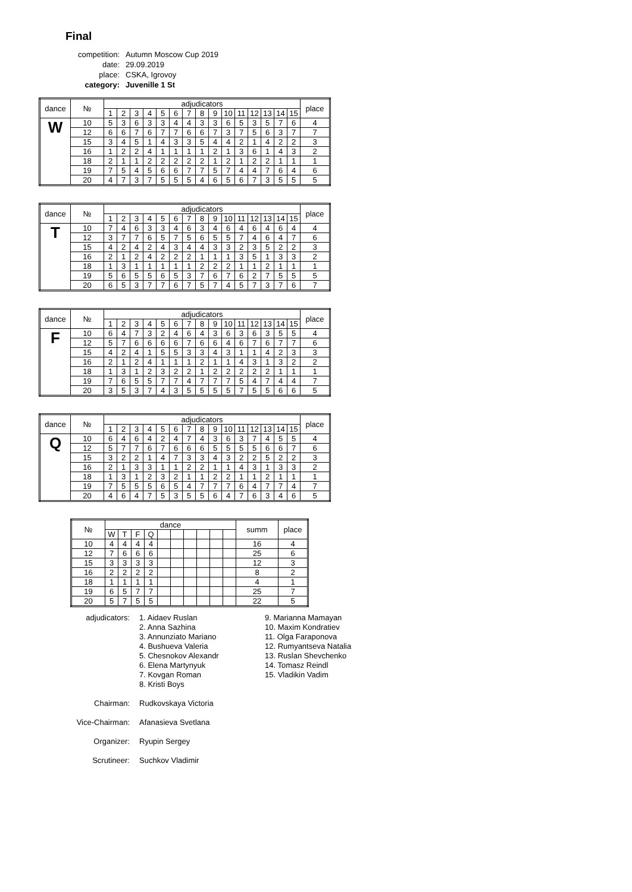Final
| competition: | Autumn Moscow Cup 2019 |
| date: | 29.09.2019 |
| place: | CSKA, Igrovoy |
| category: | Juvenille 1 St |
| dance | № | adjudicators | | | | | | | | | | | | | | | place |
| --- | --- | --- | --- | --- | --- | --- | --- | --- | --- | --- | --- | --- | --- | --- | --- | --- | --- |
| | | 1 | 2 | 3 | 4 | 5 | 6 | 7 | 8 | 9 | 10 | 11 | 12 | 13 | 14 | 15 | |
| W | 10 | 5 | 3 | 6 | 3 | 3 | 4 | 4 | 3 | 3 | 6 | 5 | 3 | 5 | 7 | 6 | 4 |
| | 12 | 6 | 6 | 7 | 6 | 7 | 7 | 6 | 6 | 7 | 3 | 7 | 5 | 6 | 3 | 7 | 7 |
| | 15 | 3 | 4 | 5 | 1 | 4 | 3 | 3 | 5 | 4 | 4 | 2 | 1 | 4 | 2 | 2 | 3 |
| | 16 | 1 | 2 | 2 | 4 | 1 | 1 | 1 | 1 | 2 | 1 | 3 | 6 | 1 | 4 | 3 | 2 |
| | 18 | 2 | 1 | 1 | 2 | 2 | 2 | 2 | 2 | 1 | 2 | 1 | 2 | 2 | 1 | 1 | 1 |
| | 19 | 7 | 5 | 4 | 5 | 6 | 6 | 7 | 7 | 5 | 7 | 4 | 4 | 7 | 6 | 4 | 6 |
| | 20 | 4 | 7 | 3 | 7 | 5 | 5 | 5 | 4 | 6 | 5 | 6 | 7 | 3 | 5 | 5 | 5 |
| dance | № | adjudicators | | | | | | | | | | | | | | | place |
| --- | --- | --- | --- | --- | --- | --- | --- | --- | --- | --- | --- | --- | --- | --- | --- | --- | --- |
| | | 1 | 2 | 3 | 4 | 5 | 6 | 7 | 8 | 9 | 10 | 11 | 12 | 13 | 14 | 15 | |
| T | 10 | 7 | 4 | 6 | 3 | 3 | 4 | 6 | 3 | 4 | 6 | 4 | 6 | 4 | 6 | 4 | 4 |
| | 12 | 3 | 7 | 7 | 6 | 5 | 7 | 5 | 6 | 5 | 5 | 7 | 4 | 6 | 4 | 7 | 6 |
| | 15 | 4 | 2 | 4 | 2 | 4 | 3 | 4 | 4 | 3 | 3 | 2 | 3 | 5 | 2 | 2 | 3 |
| | 16 | 2 | 1 | 2 | 4 | 2 | 2 | 2 | 1 | 1 | 1 | 3 | 5 | 1 | 3 | 3 | 2 |
| | 18 | 1 | 3 | 1 | 1 | 1 | 1 | 1 | 2 | 2 | 2 | 1 | 1 | 2 | 1 | 1 | 1 |
| | 19 | 5 | 6 | 5 | 5 | 6 | 5 | 3 | 7 | 6 | 7 | 6 | 2 | 7 | 5 | 5 | 5 |
| | 20 | 6 | 5 | 3 | 7 | 7 | 6 | 7 | 5 | 7 | 4 | 5 | 7 | 3 | 7 | 6 | 7 |
| dance | № | adjudicators | | | | | | | | | | | | | | | place |
| --- | --- | --- | --- | --- | --- | --- | --- | --- | --- | --- | --- | --- | --- | --- | --- | --- | --- |
| | | 1 | 2 | 3 | 4 | 5 | 6 | 7 | 8 | 9 | 10 | 11 | 12 | 13 | 14 | 15 | |
| F | 10 | 6 | 4 | 7 | 3 | 2 | 4 | 6 | 4 | 3 | 6 | 3 | 6 | 3 | 5 | 5 | 4 |
| | 12 | 5 | 7 | 6 | 6 | 6 | 6 | 7 | 6 | 6 | 4 | 6 | 7 | 6 | 7 | 7 | 6 |
| | 15 | 4 | 2 | 4 | 1 | 5 | 5 | 3 | 3 | 4 | 3 | 1 | 1 | 4 | 2 | 3 | 3 |
| | 16 | 2 | 1 | 2 | 4 | 1 | 1 | 1 | 2 | 1 | 1 | 4 | 3 | 1 | 3 | 2 | 2 |
| | 18 | 1 | 3 | 1 | 2 | 3 | 2 | 2 | 1 | 2 | 2 | 2 | 2 | 2 | 1 | 1 | 1 |
| | 19 | 7 | 6 | 5 | 5 | 7 | 7 | 4 | 7 | 7 | 7 | 5 | 4 | 7 | 4 | 4 | 7 |
| | 20 | 3 | 5 | 3 | 7 | 4 | 3 | 5 | 5 | 5 | 5 | 7 | 5 | 5 | 6 | 6 | 5 |
| dance | № | adjudicators | | | | | | | | | | | | | | | place |
| --- | --- | --- | --- | --- | --- | --- | --- | --- | --- | --- | --- | --- | --- | --- | --- | --- | --- |
| | | 1 | 2 | 3 | 4 | 5 | 6 | 7 | 8 | 9 | 10 | 11 | 12 | 13 | 14 | 15 | |
| Q | 10 | 6 | 4 | 6 | 4 | 2 | 4 | 7 | 4 | 3 | 6 | 3 | 7 | 4 | 5 | 5 | 4 |
| | 12 | 5 | 7 | 7 | 6 | 7 | 6 | 6 | 6 | 5 | 5 | 5 | 5 | 6 | 6 | 7 | 6 |
| | 15 | 3 | 2 | 2 | 1 | 4 | 7 | 3 | 3 | 4 | 3 | 2 | 2 | 5 | 2 | 2 | 3 |
| | 16 | 2 | 1 | 3 | 3 | 1 | 1 | 2 | 2 | 1 | 1 | 4 | 3 | 1 | 3 | 3 | 2 |
| | 18 | 1 | 3 | 1 | 2 | 3 | 2 | 1 | 1 | 2 | 2 | 1 | 1 | 2 | 1 | 1 | 1 |
| | 19 | 7 | 5 | 5 | 5 | 6 | 5 | 4 | 7 | 7 | 7 | 6 | 4 | 7 | 7 | 4 | 7 |
| | 20 | 4 | 6 | 4 | 7 | 5 | 3 | 5 | 5 | 6 | 4 | 7 | 6 | 3 | 4 | 6 | 5 |
| № | dance | | | | | | | | | | summ | place |
| --- | --- | --- | --- | --- | --- | --- | --- | --- | --- | --- | --- | --- |
| | W | T | F | Q | | | | | | | | |
| 10 | 4 | 4 | 4 | 4 | | | | | | | 16 | 4 |
| 12 | 7 | 6 | 6 | 6 | | | | | | | 25 | 6 |
| 15 | 3 | 3 | 3 | 3 | | | | | | | 12 | 3 |
| 16 | 2 | 2 | 2 | 2 | | | | | | | 8 | 2 |
| 18 | 1 | 1 | 1 | 1 | | | | | | | 4 | 1 |
| 19 | 6 | 5 | 7 | 7 | | | | | | | 25 | 7 |
| 20 | 5 | 7 | 5 | 5 | | | | | | | 22 | 5 |
| adjudicators: | 1. Aidaev Ruslan 2. Anna Sazhina 3. Annunziato Mariano 4. Bushueva Valeria 5. Chesnokov Alexandr 6. Elena Martynyuk 7. Kovgan Roman 8. Kristi Boys | 9. Marianna Mamayan 10. Maxim Kondratiev 11. Olga Faraponova 12. Rumyantseva Natalia 13. Ruslan Shevchenko 14. Tomasz Reindl 15. Vladikin Vadim |
| Chairman: | Rudkovskaya Victoria | |
| Vice-Chairman: | Afanasieva Svetlana | |
| Organizer: | Ryupin Sergey | |
| Scrutineer: | Suchkov Vladimir | |